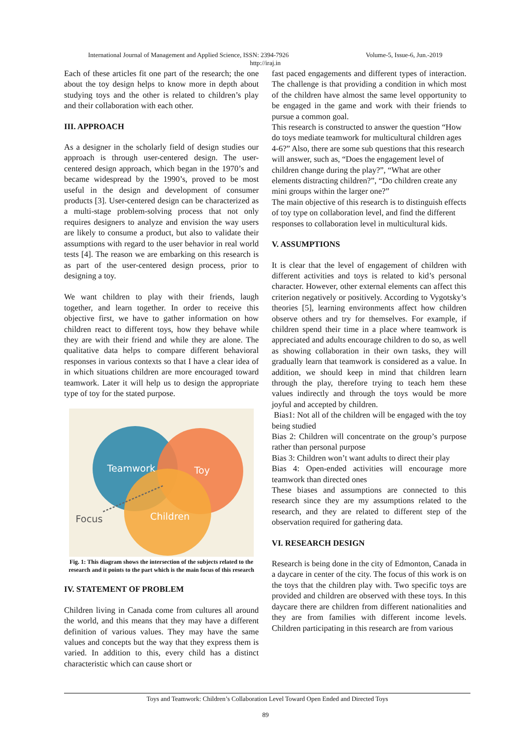International Journal of Management and Applied Science, ISSN: 2394-7926 Volume-5, Issue-6, Jun.-2019
http://iraj.in
Each of these articles fit one part of the research; the one about the toy design helps to know more in depth about studying toys and the other is related to children’s play and their collaboration with each other.
III. APPROACH
As a designer in the scholarly field of design studies our approach is through user-centered design. The user-centered design approach, which began in the 1970’s and became widespread by the 1990’s, proved to be most useful in the design and development of consumer products [3]. User-centered design can be characterized as a multi-stage problem-solving process that not only requires designers to analyze and envision the way users are likely to consume a product, but also to validate their assumptions with regard to the user behavior in real world tests [4]. The reason we are embarking on this research is as part of the user-centered design process, prior to designing a toy.
We want children to play with their friends, laugh together, and learn together. In order to receive this objective first, we have to gather information on how children react to different toys, how they behave while they are with their friend and while they are alone. The qualitative data helps to compare different behavioral responses in various contexts so that I have a clear idea of in which situations children are more encouraged toward teamwork. Later it will help us to design the appropriate type of toy for the stated purpose.
Teamwork
Toy
Children
Focus
Fig. 1: This diagram shows the intersection of the subjects related to the research and it points to the part which is the main focus of this research
IV. STATEMENT OF PROBLEM
Children living in Canada come from cultures all around the world, and this means that they may have a different definition of various values. They may have the same values and concepts but the way that they express them is varied. In addition to this, every child has a distinct characteristic which can cause short or
fast paced engagements and different types of interaction. The challenge is that providing a condition in which most of the children have almost the same level opportunity to be engaged in the game and work with their friends to pursue a common goal.
This research is constructed to answer the question “How do toys mediate teamwork for multicultural children ages 4-6?” Also, there are some sub questions that this research will answer, such as, “Does the engagement level of children change during the play?”, “What are other elements distracting children?”, “Do children create any mini groups within the larger one?”
The main objective of this research is to distinguish effects of toy type on collaboration level, and find the different responses to collaboration level in multicultural kids.
V. ASSUMPTIONS
It is clear that the level of engagement of children with different activities and toys is related to kid’s personal character. However, other external elements can affect this criterion negatively or positively. According to Vygotsky’s theories [5], learning environments affect how children observe others and try for themselves. For example, if children spend their time in a place where teamwork is appreciated and adults encourage children to do so, as well as showing collaboration in their own tasks, they will gradually learn that teamwork is considered as a value. In addition, we should keep in mind that children learn through the play, therefore trying to teach hem these values indirectly and through the toys would be more joyful and accepted by children.
Bias1: Not all of the children will be engaged with the toy being studied
Bias 2: Children will concentrate on the group’s purpose rather than personal purpose
Bias 3: Children won’t want adults to direct their play
Bias 4: Open-ended activities will encourage more teamwork than directed ones
These biases and assumptions are connected to this research since they are my assumptions related to the research, and they are related to different step of the observation required for gathering data.
VI. RESEARCH DESIGN
Research is being done in the city of Edmonton, Canada in a daycare in center of the city. The focus of this work is on the toys that the children play with. Two specific toys are provided and children are observed with these toys. In this daycare there are children from different nationalities and they are from families with different income levels. Children participating in this research are from various
Toys and Teamwork: Children’s Collaboration Level Toward Open Ended and Directed Toys
89